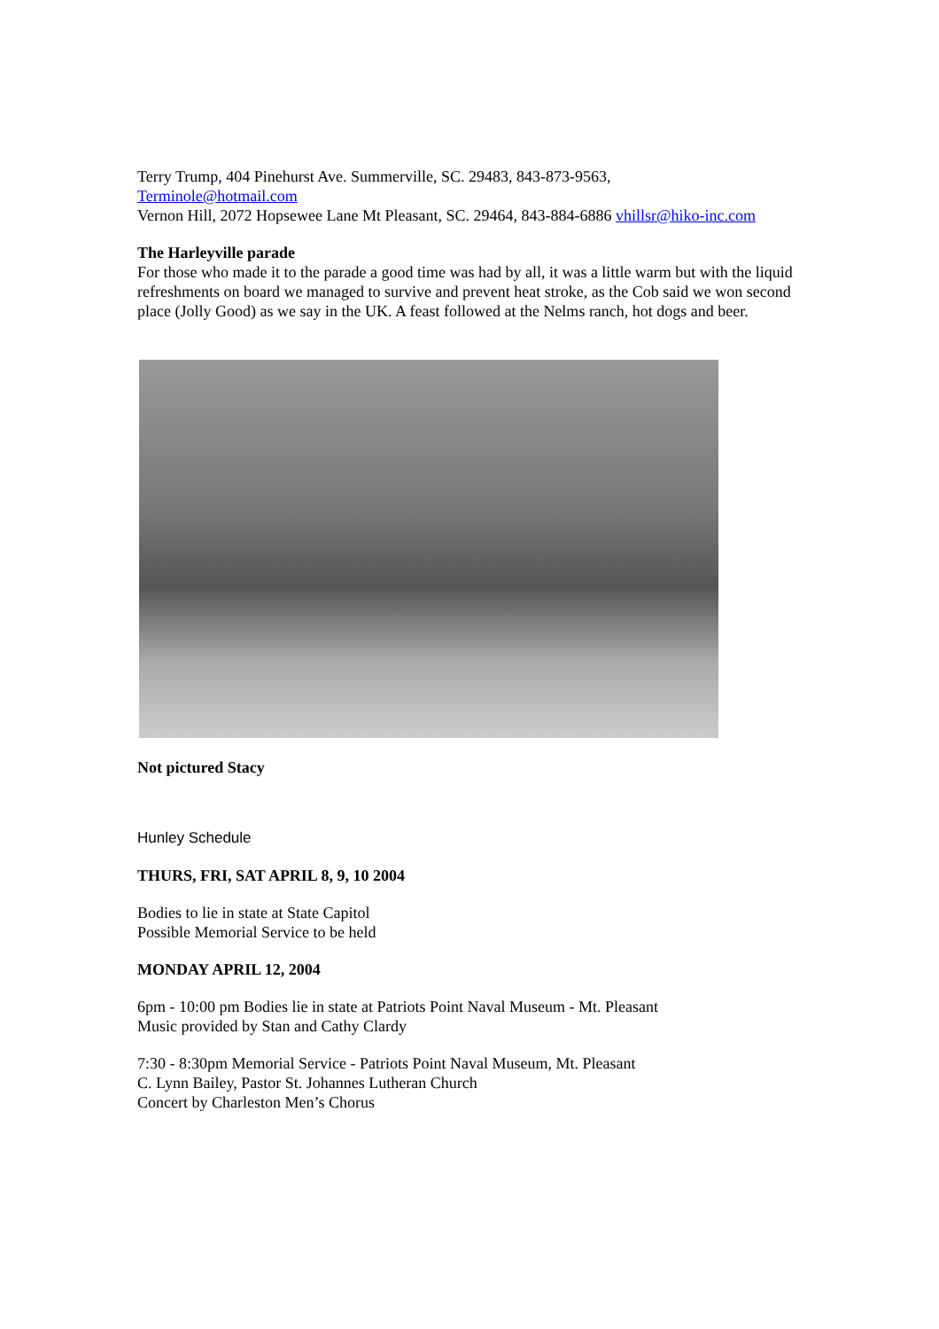Terry Trump, 404 Pinehurst Ave. Summerville, SC. 29483, 843-873-9563,
Terminole@hotmail.com
Vernon Hill, 2072 Hopsewee Lane Mt Pleasant, SC. 29464, 843-884-6886 vhillsr@hiko-inc.com
The Harleyville parade
For those who made it to the parade a good time was had by all, it was a little warm but with the liquid refreshments on board we managed to survive and prevent heat stroke, as the Cob said we won second place (Jolly Good) as we say in the UK. A feast followed at the Nelms ranch, hot dogs and beer.
Not pictured Stacy
Hunley Schedule
THURS, FRI, SAT APRIL 8, 9, 10 2004
Bodies to lie in state at State Capitol
Possible Memorial Service to be held
MONDAY APRIL 12, 2004
6pm - 10:00 pm Bodies lie in state at Patriots Point Naval Museum - Mt. Pleasant
Music provided by Stan and Cathy Clardy
7:30 - 8:30pm Memorial Service - Patriots Point Naval Museum, Mt. Pleasant
C. Lynn Bailey, Pastor St. Johannes Lutheran Church
Concert by Charleston Men’s Chorus